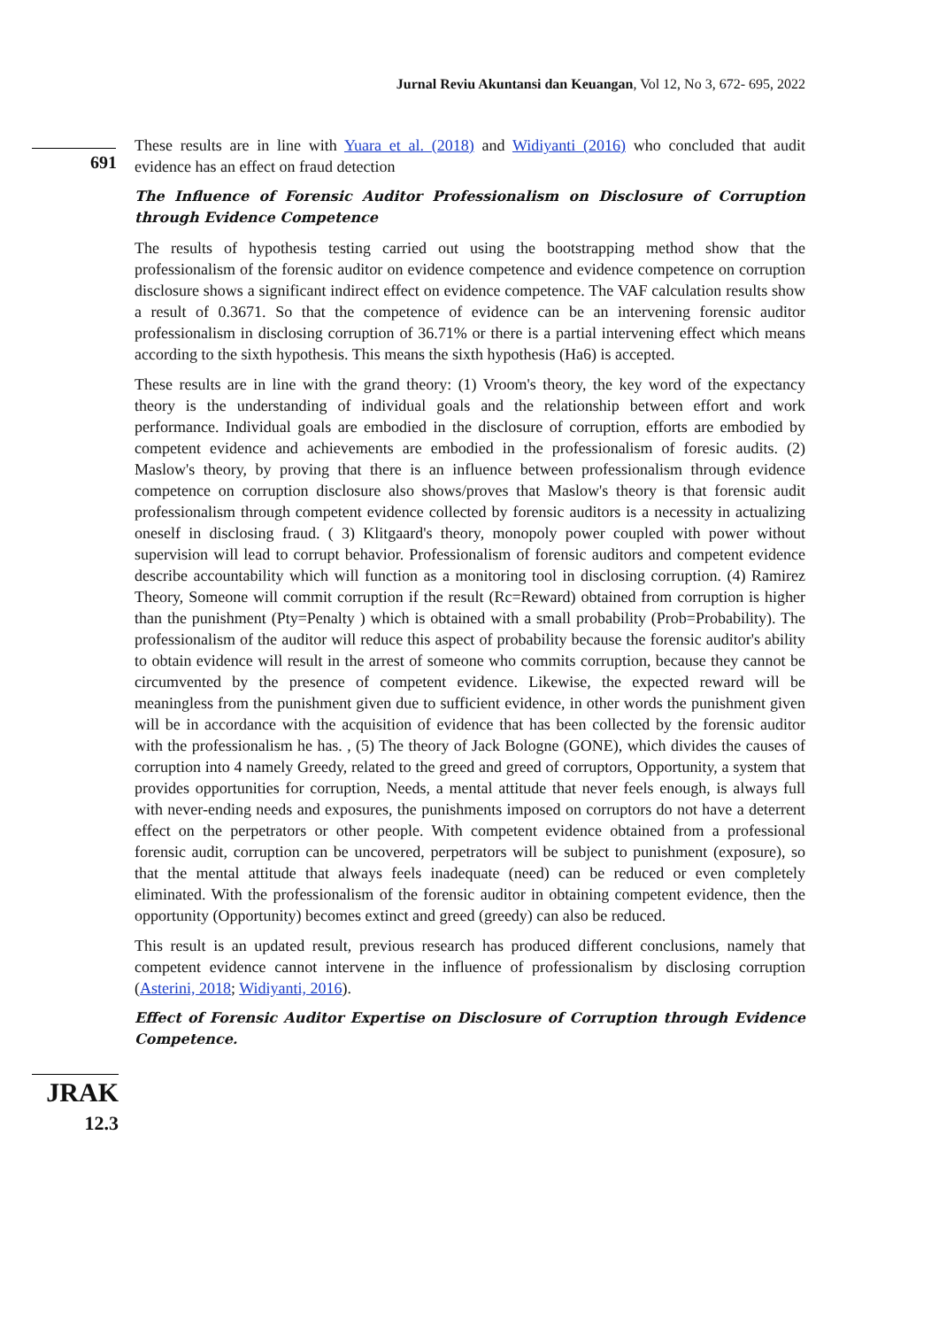Jurnal Reviu Akuntansi dan Keuangan, Vol 12, No 3, 672- 695, 2022
691
JRAK
12.3
These results are in line with Yuara et al. (2018) and Widiyanti (2016) who concluded that audit evidence has an effect on fraud detection
The Influence of Forensic Auditor Professionalism on Disclosure of Corruption through Evidence Competence
The results of hypothesis testing carried out using the bootstrapping method show that the professionalism of the forensic auditor on evidence competence and evidence competence on corruption disclosure shows a significant indirect effect on evidence competence. The VAF calculation results show a result of 0.3671. So that the competence of evidence can be an intervening forensic auditor professionalism in disclosing corruption of 36.71% or there is a partial intervening effect which means according to the sixth hypothesis. This means the sixth hypothesis (Ha6) is accepted.
These results are in line with the grand theory: (1) Vroom's theory, the key word of the expectancy theory is the understanding of individual goals and the relationship between effort and work performance. Individual goals are embodied in the disclosure of corruption, efforts are embodied by competent evidence and achievements are embodied in the professionalism of foresic audits. (2) Maslow's theory, by proving that there is an influence between professionalism through evidence competence on corruption disclosure also shows/proves that Maslow's theory is that forensic audit professionalism through competent evidence collected by forensic auditors is a necessity in actualizing oneself in disclosing fraud. ( 3) Klitgaard's theory, monopoly power coupled with power without supervision will lead to corrupt behavior. Professionalism of forensic auditors and competent evidence describe accountability which will function as a monitoring tool in disclosing corruption. (4) Ramirez Theory, Someone will commit corruption if the result (Rc=Reward) obtained from corruption is higher than the punishment (Pty=Penalty ) which is obtained with a small probability (Prob=Probability). The professionalism of the auditor will reduce this aspect of probability because the forensic auditor's ability to obtain evidence will result in the arrest of someone who commits corruption, because they cannot be circumvented by the presence of competent evidence. Likewise, the expected reward will be meaningless from the punishment given due to sufficient evidence, in other words the punishment given will be in accordance with the acquisition of evidence that has been collected by the forensic auditor with the professionalism he has. , (5) The theory of Jack Bologne (GONE), which divides the causes of corruption into 4 namely Greedy, related to the greed and greed of corruptors, Opportunity, a system that provides opportunities for corruption, Needs, a mental attitude that never feels enough, is always full with never-ending needs and exposures, the punishments imposed on corruptors do not have a deterrent effect on the perpetrators or other people. With competent evidence obtained from a professional forensic audit, corruption can be uncovered, perpetrators will be subject to punishment (exposure), so that the mental attitude that always feels inadequate (need) can be reduced or even completely eliminated. With the professionalism of the forensic auditor in obtaining competent evidence, then the opportunity (Opportunity) becomes extinct and greed (greedy) can also be reduced.
This result is an updated result, previous research has produced different conclusions, namely that competent evidence cannot intervene in the influence of professionalism by disclosing corruption (Asterini, 2018; Widiyanti, 2016).
Effect of Forensic Auditor Expertise on Disclosure of Corruption through Evidence Competence.